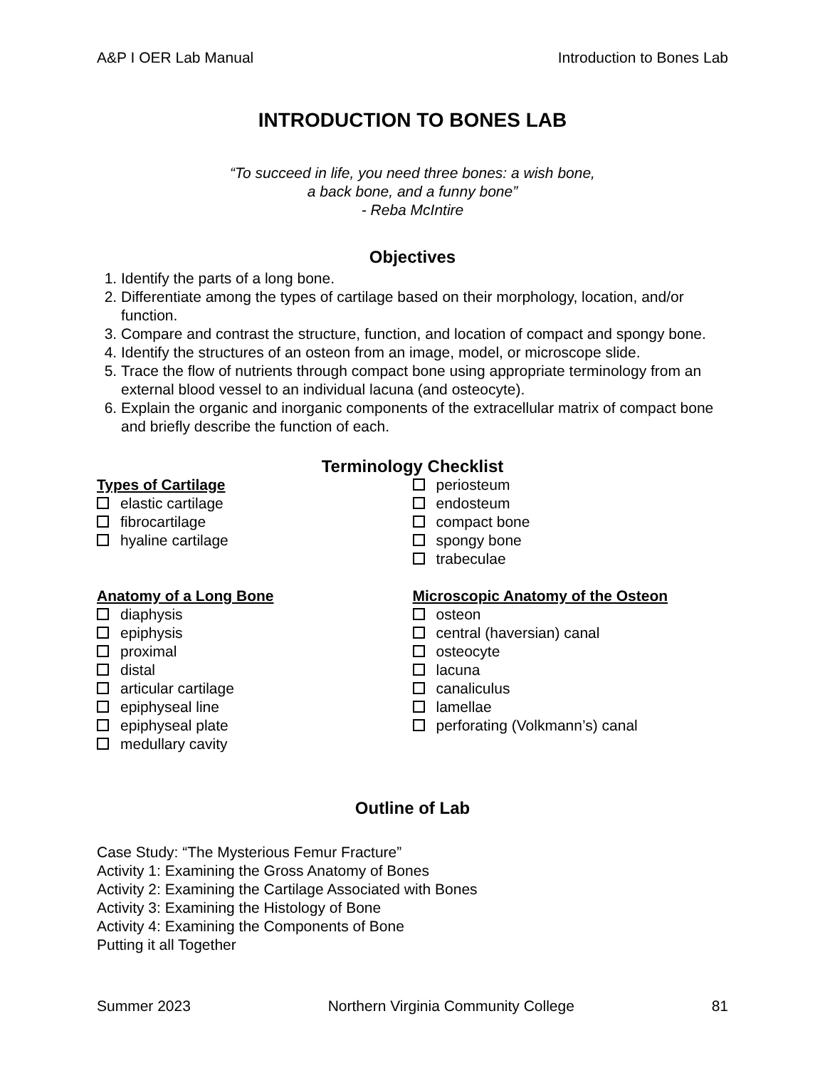A&P I OER Lab Manual Introduction to Bones Lab
INTRODUCTION TO BONES LAB
“To succeed in life, you need three bones: a wish bone,
a back bone, and a funny bone”
- Reba McIntire
Objectives
1. Identify the parts of a long bone.
2. Differentiate among the types of cartilage based on their morphology, location, and/or function.
3. Compare and contrast the structure, function, and location of compact and spongy bone.
4. Identify the structures of an osteon from an image, model, or microscope slide.
5. Trace the flow of nutrients through compact bone using appropriate terminology from an external blood vessel to an individual lacuna (and osteocyte).
6. Explain the organic and inorganic components of the extracellular matrix of compact bone and briefly describe the function of each.
Terminology Checklist
Types of Cartilage
elastic cartilage
fibrocartilage
hyaline cartilage
Anatomy of a Long Bone
diaphysis
epiphysis
proximal
distal
articular cartilage
epiphyseal line
epiphyseal plate
medullary cavity
periosteum
endosteum
compact bone
spongy bone
trabeculae
Microscopic Anatomy of the Osteon
osteon
central (haversian) canal
osteocyte
lacuna
canaliculus
lamellae
perforating (Volkmann’s) canal
Outline of Lab
Case Study: “The Mysterious Femur Fracture”
Activity 1: Examining the Gross Anatomy of Bones
Activity 2: Examining the Cartilage Associated with Bones
Activity 3: Examining the Histology of Bone
Activity 4: Examining the Components of Bone
Putting it all Together
Summer 2023 Northern Virginia Community College 81